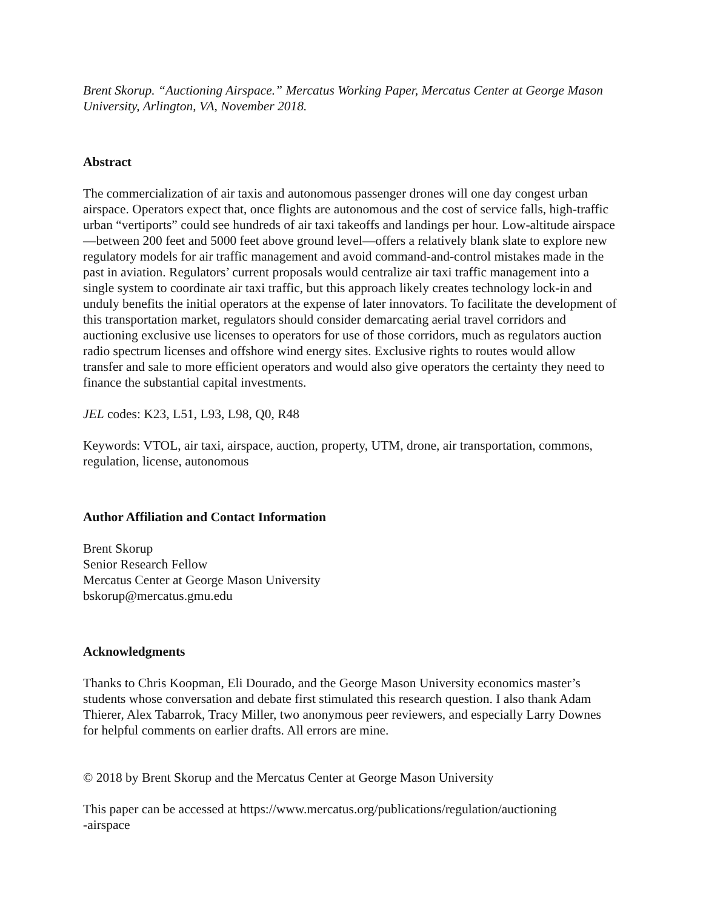Brent Skorup. “Auctioning Airspace.” Mercatus Working Paper, Mercatus Center at George Mason University, Arlington, VA, November 2018.
Abstract
The commercialization of air taxis and autonomous passenger drones will one day congest urban airspace. Operators expect that, once flights are autonomous and the cost of service falls, high-traffic urban “vertiports” could see hundreds of air taxi takeoffs and landings per hour. Low-altitude airspace—between 200 feet and 5000 feet above ground level—offers a relatively blank slate to explore new regulatory models for air traffic management and avoid command-and-control mistakes made in the past in aviation. Regulators’ current proposals would centralize air taxi traffic management into a single system to coordinate air taxi traffic, but this approach likely creates technology lock-in and unduly benefits the initial operators at the expense of later innovators. To facilitate the development of this transportation market, regulators should consider demarcating aerial travel corridors and auctioning exclusive use licenses to operators for use of those corridors, much as regulators auction radio spectrum licenses and offshore wind energy sites. Exclusive rights to routes would allow transfer and sale to more efficient operators and would also give operators the certainty they need to finance the substantial capital investments.
JEL codes: K23, L51, L93, L98, Q0, R48
Keywords: VTOL, air taxi, airspace, auction, property, UTM, drone, air transportation, commons, regulation, license, autonomous
Author Affiliation and Contact Information
Brent Skorup
Senior Research Fellow
Mercatus Center at George Mason University
bskorup@mercatus.gmu.edu
Acknowledgments
Thanks to Chris Koopman, Eli Dourado, and the George Mason University economics master’s students whose conversation and debate first stimulated this research question. I also thank Adam Thierer, Alex Tabarrok, Tracy Miller, two anonymous peer reviewers, and especially Larry Downes for helpful comments on earlier drafts. All errors are mine.
© 2018 by Brent Skorup and the Mercatus Center at George Mason University
This paper can be accessed at https://www.mercatus.org/publications/regulation/auctioning
-airspace